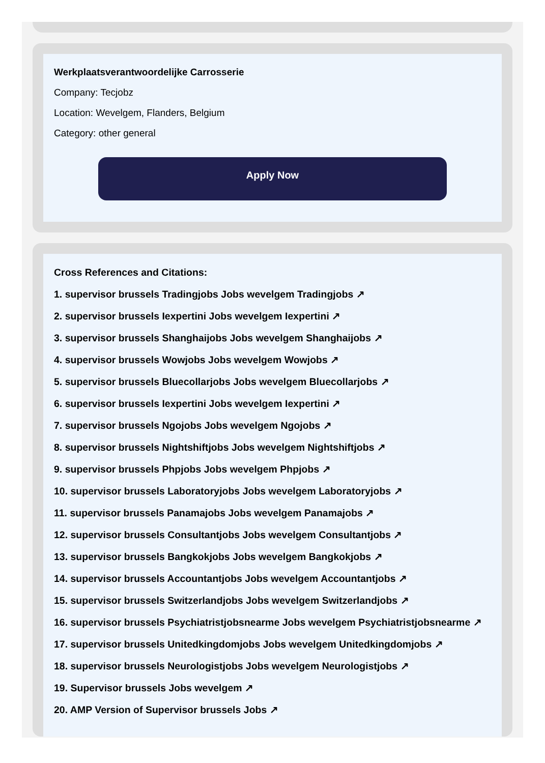Werkplaatsverantwoordelijke Carrosserie
Company: Tecjobz
Location: Wevelgem, Flanders, Belgium
Category: other general
Apply Now
Cross References and Citations:
1. supervisor brussels Tradingjobs Jobs wevelgem Tradingjobs ↗
2. supervisor brussels Iexpertini Jobs wevelgem Iexpertini ↗
3. supervisor brussels Shanghaijobs Jobs wevelgem Shanghaijobs ↗
4. supervisor brussels Wowjobs Jobs wevelgem Wowjobs ↗
5. supervisor brussels Bluecollarjobs Jobs wevelgem Bluecollarjobs ↗
6. supervisor brussels Iexpertini Jobs wevelgem Iexpertini ↗
7. supervisor brussels Ngojobs Jobs wevelgem Ngojobs ↗
8. supervisor brussels Nightshiftjobs Jobs wevelgem Nightshiftjobs ↗
9. supervisor brussels Phpjobs Jobs wevelgem Phpjobs ↗
10. supervisor brussels Laboratoryjobs Jobs wevelgem Laboratoryjobs ↗
11. supervisor brussels Panamajobs Jobs wevelgem Panamajobs ↗
12. supervisor brussels Consultantjobs Jobs wevelgem Consultantjobs ↗
13. supervisor brussels Bangkokjobs Jobs wevelgem Bangkokjobs ↗
14. supervisor brussels Accountantjobs Jobs wevelgem Accountantjobs ↗
15. supervisor brussels Switzerlandjobs Jobs wevelgem Switzerlandjobs ↗
16. supervisor brussels Psychiatristjobsnearme Jobs wevelgem Psychiatristjobsnearme ↗
17. supervisor brussels Unitedkingdomjobs Jobs wevelgem Unitedkingdomjobs ↗
18. supervisor brussels Neurologistjobs Jobs wevelgem Neurologistjobs ↗
19. Supervisor brussels Jobs wevelgem ↗
20. AMP Version of Supervisor brussels Jobs ↗